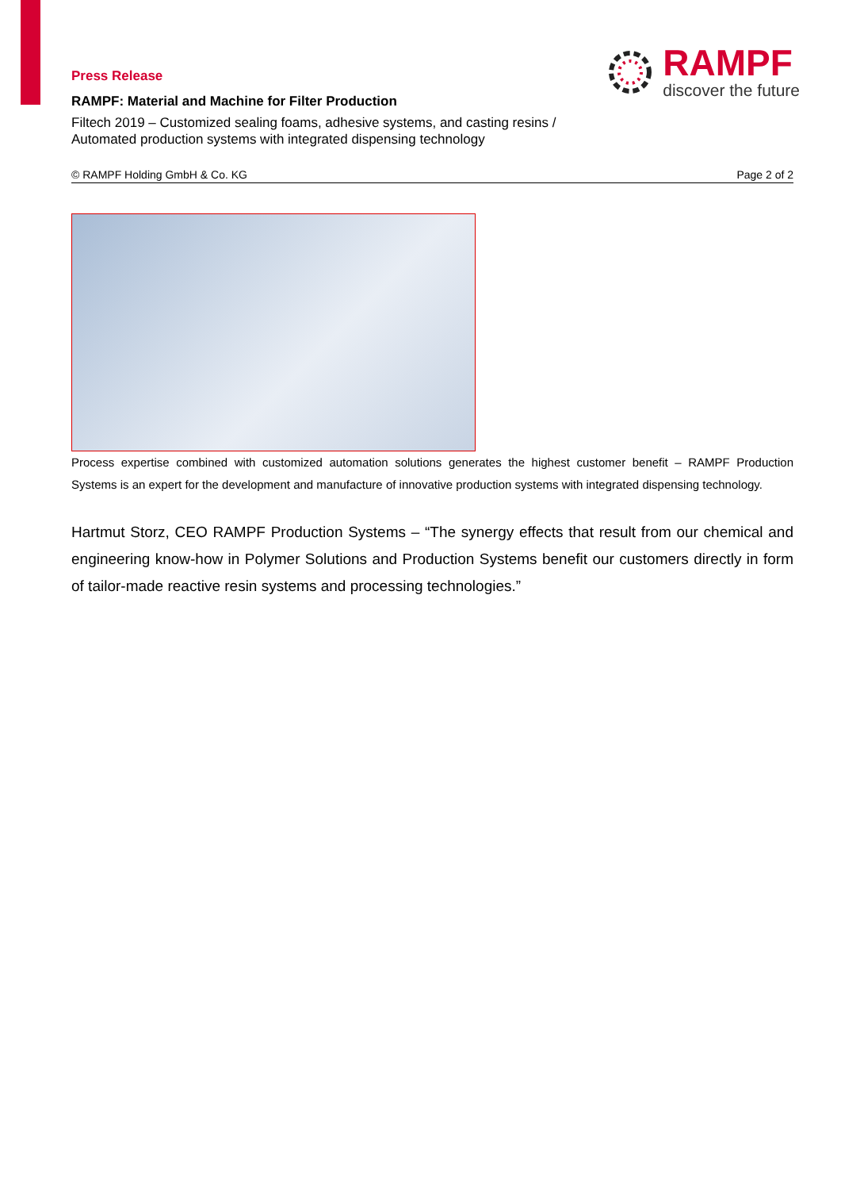RAMPF
discover the future
Press Release
RAMPF: Material and Machine for Filter Production
Filtech 2019 – Customized sealing foams, adhesive systems, and casting resins /
Automated production systems with integrated dispensing technology
© RAMPF Holding GmbH & Co. KG Page 2 of 2
Process expertise combined with customized automation solutions generates the highest customer benefit – RAMPF Production Systems is an expert for the development and manufacture of innovative production systems with integrated dispensing technology.
Hartmut Storz, CEO RAMPF Production Systems – “The synergy effects that result from our chemical and engineering know-how in Polymer Solutions and Production Systems benefit our customers directly in form of tailor-made reactive resin systems and processing technologies.”